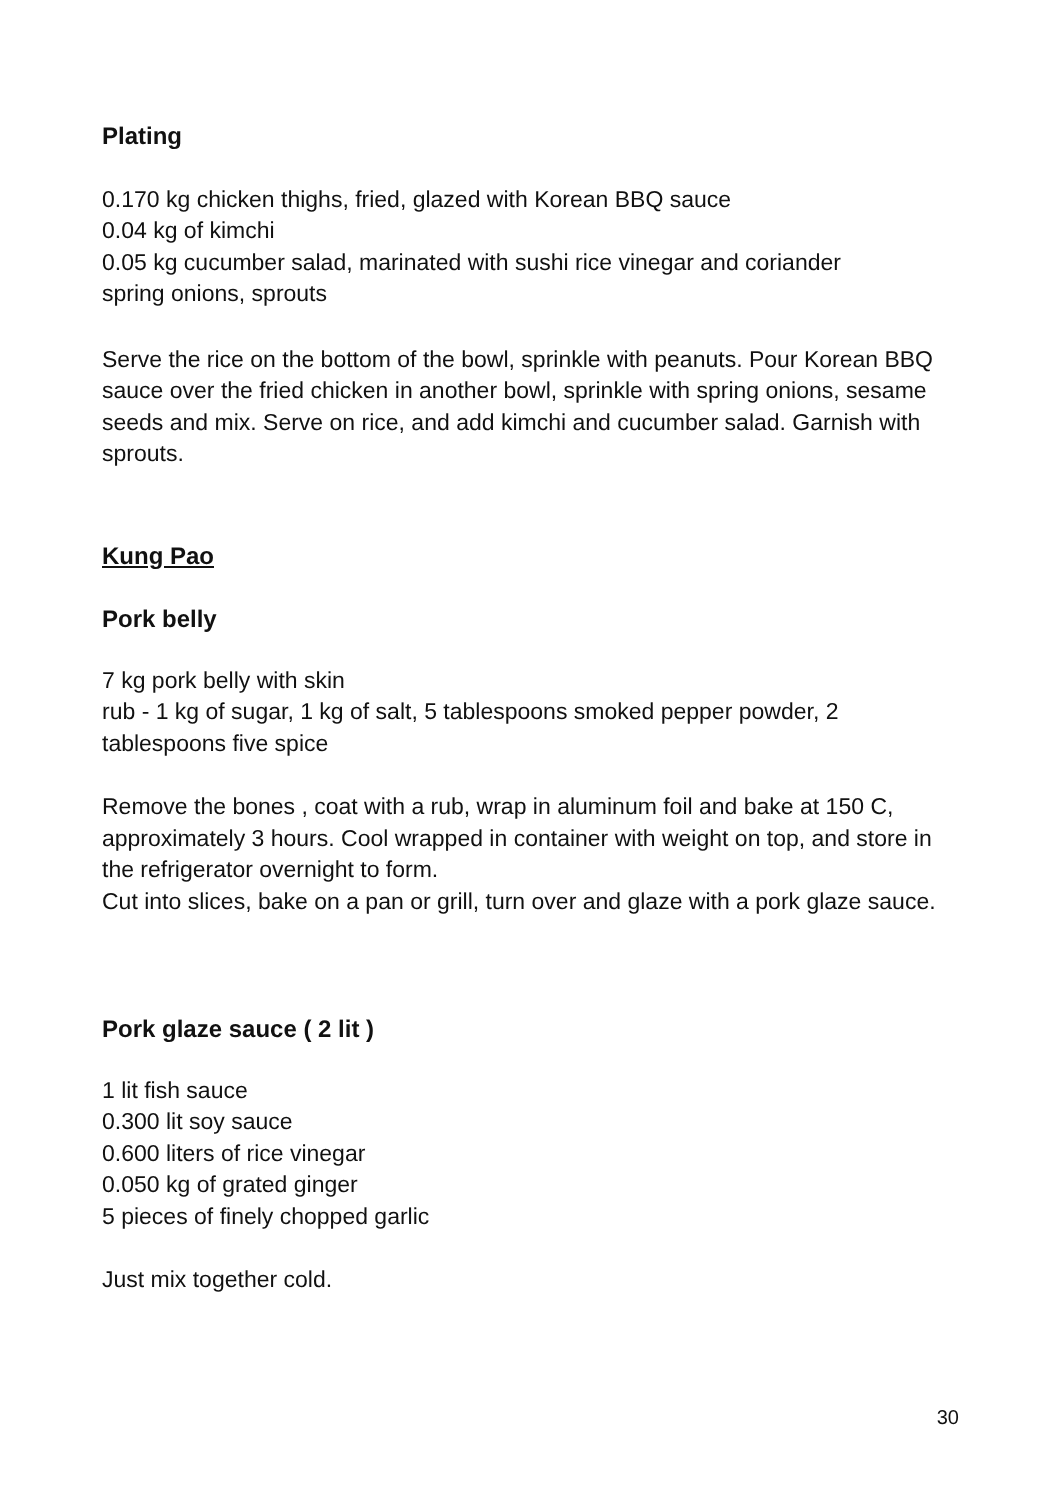Plating
0.170 kg chicken thighs, fried, glazed with Korean BBQ sauce
0.04 kg of kimchi
0.05 kg cucumber salad, marinated with sushi rice vinegar and coriander
spring onions, sprouts
Serve the rice on the bottom of the bowl, sprinkle with peanuts. Pour Korean BBQ sauce over the fried chicken in another bowl, sprinkle with spring onions, sesame seeds and mix. Serve on rice, and add kimchi and cucumber salad. Garnish with sprouts.
Kung Pao
Pork belly
7 kg pork belly with skin
rub - 1 kg of sugar, 1 kg of salt, 5 tablespoons smoked pepper powder, 2 tablespoons five spice
Remove the bones , coat with a rub, wrap in aluminum foil and bake at 150 C, approximately 3 hours. Cool wrapped in container with weight on top, and store in the refrigerator overnight to form.
Cut into slices, bake on a pan or grill, turn over and glaze with a pork glaze sauce.
Pork glaze sauce ( 2 lit )
1 lit fish sauce
0.300 lit soy sauce
0.600 liters of rice vinegar
0.050 kg of grated ginger
5 pieces of finely chopped garlic
Just mix together cold.
30